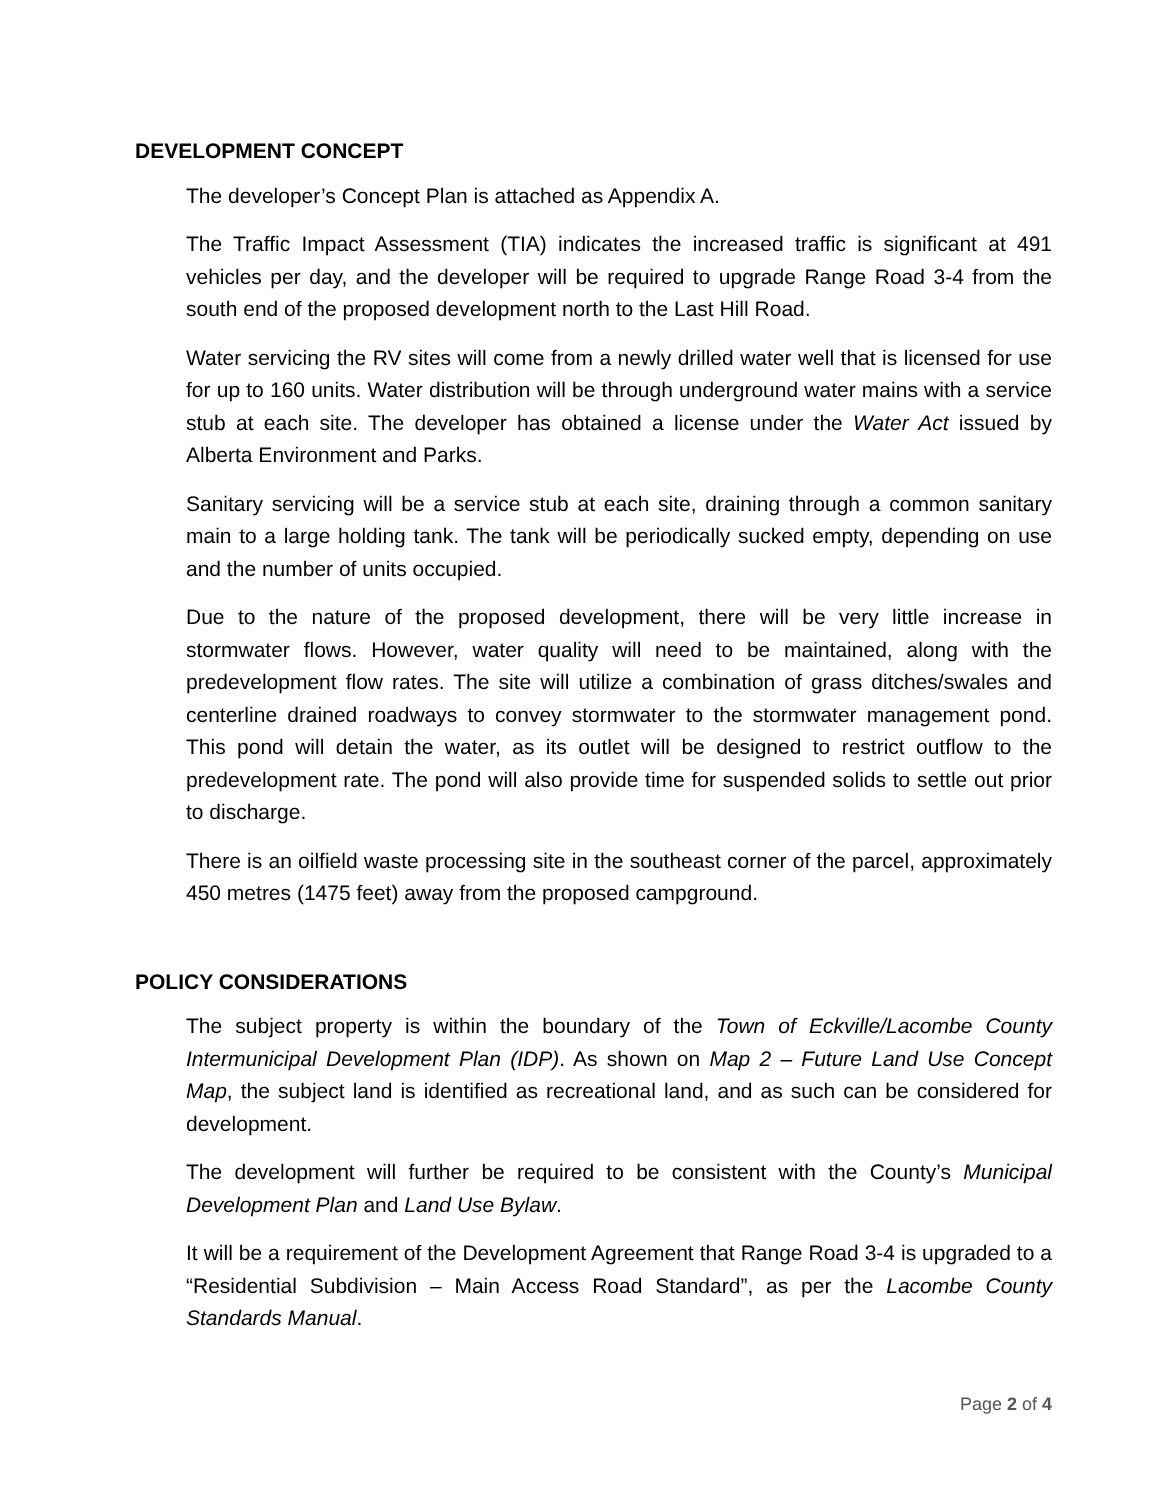DEVELOPMENT CONCEPT
The developer’s Concept Plan is attached as Appendix A.
The Traffic Impact Assessment (TIA) indicates the increased traffic is significant at 491 vehicles per day, and the developer will be required to upgrade Range Road 3-4 from the south end of the proposed development north to the Last Hill Road.
Water servicing the RV sites will come from a newly drilled water well that is licensed for use for up to 160 units. Water distribution will be through underground water mains with a service stub at each site. The developer has obtained a license under the Water Act issued by Alberta Environment and Parks.
Sanitary servicing will be a service stub at each site, draining through a common sanitary main to a large holding tank. The tank will be periodically sucked empty, depending on use and the number of units occupied.
Due to the nature of the proposed development, there will be very little increase in stormwater flows. However, water quality will need to be maintained, along with the predevelopment flow rates. The site will utilize a combination of grass ditches/swales and centerline drained roadways to convey stormwater to the stormwater management pond. This pond will detain the water, as its outlet will be designed to restrict outflow to the predevelopment rate. The pond will also provide time for suspended solids to settle out prior to discharge.
There is an oilfield waste processing site in the southeast corner of the parcel, approximately 450 metres (1475 feet) away from the proposed campground.
POLICY CONSIDERATIONS
The subject property is within the boundary of the Town of Eckville/Lacombe County Intermunicipal Development Plan (IDP). As shown on Map 2 – Future Land Use Concept Map, the subject land is identified as recreational land, and as such can be considered for development.
The development will further be required to be consistent with the County’s Municipal Development Plan and Land Use Bylaw.
It will be a requirement of the Development Agreement that Range Road 3-4 is upgraded to a “Residential Subdivision – Main Access Road Standard”, as per the Lacombe County Standards Manual.
Page 2 of 4